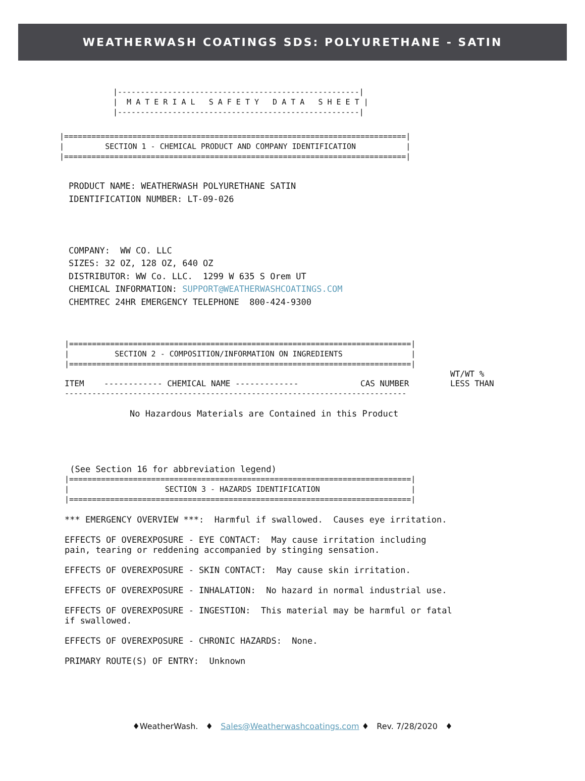WEATHERWASH COATINGS SDS: POLYURETHANE - SATIN
|-----------------------------------------------------|
|  M A T E R I A L   S A F E T Y   D A T A   S H E E T |
|-----------------------------------------------------|
|===========================================================================|
|         SECTION 1 - CHEMICAL PRODUCT AND COMPANY IDENTIFICATION           |
|===========================================================================|
PRODUCT NAME: WEATHERWASH POLYURETHANE SATIN
IDENTIFICATION NUMBER: LT-09-026



COMPANY:  WW CO. LLC
SIZES: 32 OZ, 128 OZ, 640 OZ
DISTRIBUTOR: WW Co. LLC.  1299 W 635 S Orem UT
CHEMICAL INFORMATION: SUPPORT@WEATHERWASHCOATINGS.COM
CHEMTREC 24HR EMERGENCY TELEPHONE  800-424-9300
|===========================================================================|
|          SECTION 2 - COMPOSITION/INFORMATION ON INGREDIENTS               |
|===========================================================================|
| ITEM | ------------ CHEMICAL NAME ------------- | CAS NUMBER | WT/WT % LESS THAN |
| --- | --- | --- | --- |
---------------------------------------------------------------------------
No Hazardous Materials are Contained in this Product
 (See Section 16 for abbreviation legend)
|===========================================================================|
|                     SECTION 3 - HAZARDS IDENTIFICATION                    |
|===========================================================================|
*** EMERGENCY OVERVIEW ***:  Harmful if swallowed.  Causes eye irritation.

EFFECTS OF OVEREXPOSURE - EYE CONTACT:  May cause irritation including
pain, tearing or reddening accompanied by stinging sensation.

EFFECTS OF OVEREXPOSURE - SKIN CONTACT:  May cause skin irritation.

EFFECTS OF OVEREXPOSURE - INHALATION:  No hazard in normal industrial use.

EFFECTS OF OVEREXPOSURE - INGESTION:  This material may be harmful or fatal
if swallowed.

EFFECTS OF OVEREXPOSURE - CHRONIC HAZARDS:  None.

PRIMARY ROUTE(S) OF ENTRY:  Unknown
♦WeatherWash. ♦ Sales@Weatherwashcoatings.com ♦ Rev. 7/28/2020 ♦